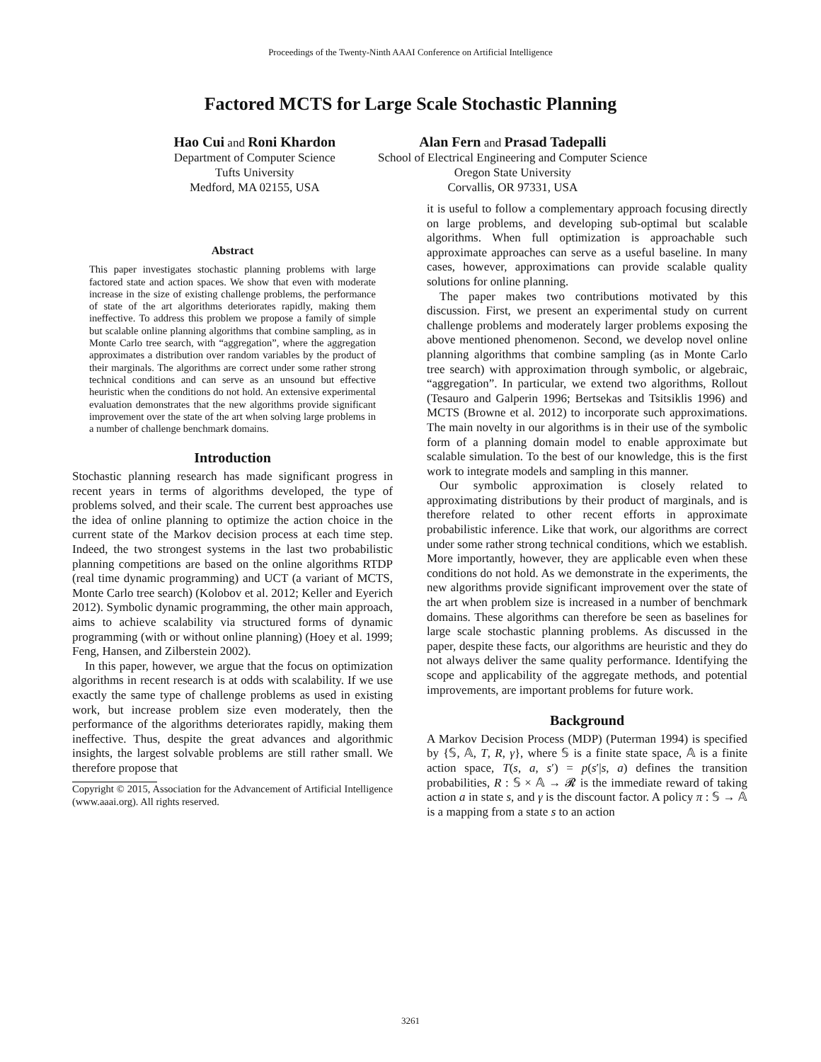Proceedings of the Twenty-Ninth AAAI Conference on Artificial Intelligence
Factored MCTS for Large Scale Stochastic Planning
Hao Cui and Roni Khardon
Department of Computer Science
Tufts University
Medford, MA 02155, USA
Alan Fern and Prasad Tadepalli
School of Electrical Engineering and Computer Science
Oregon State University
Corvallis, OR 97331, USA
Abstract
This paper investigates stochastic planning problems with large factored state and action spaces. We show that even with moderate increase in the size of existing challenge problems, the performance of state of the art algorithms deteriorates rapidly, making them ineffective. To address this problem we propose a family of simple but scalable online planning algorithms that combine sampling, as in Monte Carlo tree search, with “aggregation”, where the aggregation approximates a distribution over random variables by the product of their marginals. The algorithms are correct under some rather strong technical conditions and can serve as an unsound but effective heuristic when the conditions do not hold. An extensive experimental evaluation demonstrates that the new algorithms provide significant improvement over the state of the art when solving large problems in a number of challenge benchmark domains.
Introduction
Stochastic planning research has made significant progress in recent years in terms of algorithms developed, the type of problems solved, and their scale. The current best approaches use the idea of online planning to optimize the action choice in the current state of the Markov decision process at each time step. Indeed, the two strongest systems in the last two probabilistic planning competitions are based on the online algorithms RTDP (real time dynamic programming) and UCT (a variant of MCTS, Monte Carlo tree search) (Kolobov et al. 2012; Keller and Eyerich 2012). Symbolic dynamic programming, the other main approach, aims to achieve scalability via structured forms of dynamic programming (with or without online planning) (Hoey et al. 1999; Feng, Hansen, and Zilberstein 2002).
In this paper, however, we argue that the focus on optimization algorithms in recent research is at odds with scalability. If we use exactly the same type of challenge problems as used in existing work, but increase problem size even moderately, then the performance of the algorithms deteriorates rapidly, making them ineffective. Thus, despite the great advances and algorithmic insights, the largest solvable problems are still rather small. We therefore propose that
Copyright © 2015, Association for the Advancement of Artificial Intelligence (www.aaai.org). All rights reserved.
it is useful to follow a complementary approach focusing directly on large problems, and developing sub-optimal but scalable algorithms. When full optimization is approachable such approximate approaches can serve as a useful baseline. In many cases, however, approximations can provide scalable quality solutions for online planning.
The paper makes two contributions motivated by this discussion. First, we present an experimental study on current challenge problems and moderately larger problems exposing the above mentioned phenomenon. Second, we develop novel online planning algorithms that combine sampling (as in Monte Carlo tree search) with approximation through symbolic, or algebraic, “aggregation”. In particular, we extend two algorithms, Rollout (Tesauro and Galperin 1996; Bertsekas and Tsitsiklis 1996) and MCTS (Browne et al. 2012) to incorporate such approximations. The main novelty in our algorithms is in their use of the symbolic form of a planning domain model to enable approximate but scalable simulation. To the best of our knowledge, this is the first work to integrate models and sampling in this manner.
Our symbolic approximation is closely related to approximating distributions by their product of marginals, and is therefore related to other recent efforts in approximate probabilistic inference. Like that work, our algorithms are correct under some rather strong technical conditions, which we establish. More importantly, however, they are applicable even when these conditions do not hold. As we demonstrate in the experiments, the new algorithms provide significant improvement over the state of the art when problem size is increased in a number of benchmark domains. These algorithms can therefore be seen as baselines for large scale stochastic planning problems. As discussed in the paper, despite these facts, our algorithms are heuristic and they do not always deliver the same quality performance. Identifying the scope and applicability of the aggregate methods, and potential improvements, are important problems for future work.
Background
A Markov Decision Process (MDP) (Puterman 1994) is specified by {𝕊, 𝔸, T, R, γ}, where 𝕊 is a finite state space, 𝔸 is a finite action space, T(s, a, s′) = p(s′|s, a) defines the transition probabilities, R : 𝕊 × 𝔸 → 𝓡 is the immediate reward of taking action a in state s, and γ is the discount factor. A policy π : 𝕊 → 𝔸 is a mapping from a state s to an action
3261